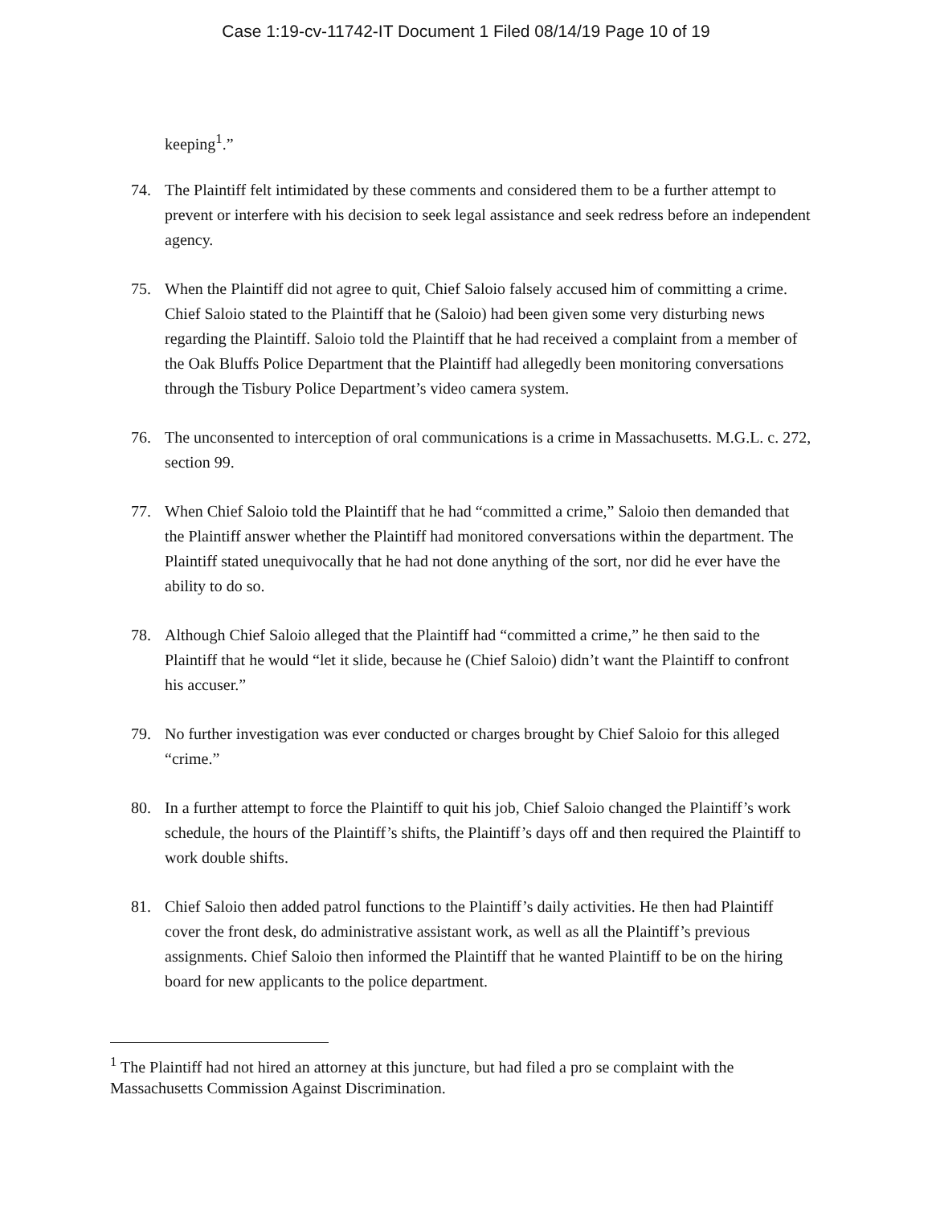Case 1:19-cv-11742-IT Document 1 Filed 08/14/19 Page 10 of 19
keeping<sup>1</sup>.”
74. The Plaintiff felt intimidated by these comments and considered them to be a further attempt to prevent or interfere with his decision to seek legal assistance and seek redress before an independent agency.
75. When the Plaintiff did not agree to quit, Chief Saloio falsely accused him of committing a crime. Chief Saloio stated to the Plaintiff that he (Saloio) had been given some very disturbing news regarding the Plaintiff. Saloio told the Plaintiff that he had received a complaint from a member of the Oak Bluffs Police Department that the Plaintiff had allegedly been monitoring conversations through the Tisbury Police Department’s video camera system.
76. The unconsented to interception of oral communications is a crime in Massachusetts. M.G.L. c. 272, section 99.
77. When Chief Saloio told the Plaintiff that he had “committed a crime,” Saloio then demanded that the Plaintiff answer whether the Plaintiff had monitored conversations within the department. The Plaintiff stated unequivocally that he had not done anything of the sort, nor did he ever have the ability to do so.
78. Although Chief Saloio alleged that the Plaintiff had “committed a crime,” he then said to the Plaintiff that he would “let it slide, because he (Chief Saloio) didn’t want the Plaintiff to confront his accuser.”
79. No further investigation was ever conducted or charges brought by Chief Saloio for this alleged “crime.”
80. In a further attempt to force the Plaintiff to quit his job, Chief Saloio changed the Plaintiff’s work schedule, the hours of the Plaintiff’s shifts, the Plaintiff’s days off and then required the Plaintiff to work double shifts.
81. Chief Saloio then added patrol functions to the Plaintiff’s daily activities. He then had Plaintiff cover the front desk, do administrative assistant work, as well as all the Plaintiff’s previous assignments. Chief Saloio then informed the Plaintiff that he wanted Plaintiff to be on the hiring board for new applicants to the police department.
<sup>1</sup> The Plaintiff had not hired an attorney at this juncture, but had filed a pro se complaint with the Massachusetts Commission Against Discrimination.